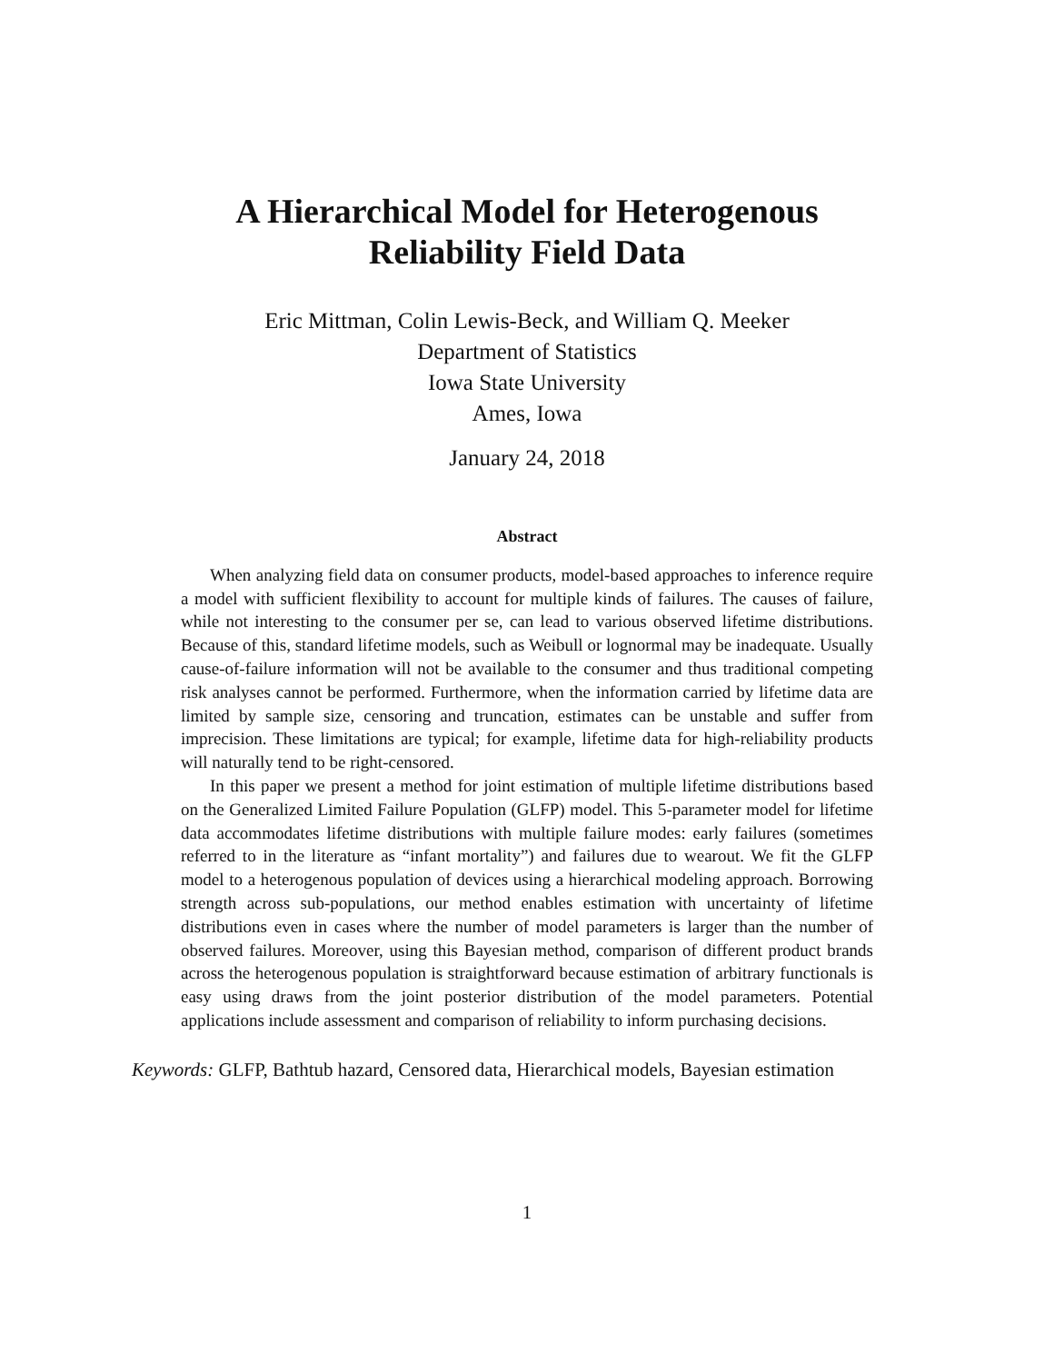A Hierarchical Model for Heterogenous
Reliability Field Data
Eric Mittman, Colin Lewis-Beck, and William Q. Meeker
Department of Statistics
Iowa State University
Ames, Iowa
January 24, 2018
Abstract
When analyzing field data on consumer products, model-based approaches to inference require a model with sufficient flexibility to account for multiple kinds of failures. The causes of failure, while not interesting to the consumer per se, can lead to various observed lifetime distributions. Because of this, standard lifetime models, such as Weibull or lognormal may be inadequate. Usually cause-of-failure information will not be available to the consumer and thus traditional competing risk analyses cannot be performed. Furthermore, when the information carried by lifetime data are limited by sample size, censoring and truncation, estimates can be unstable and suffer from imprecision. These limitations are typical; for example, lifetime data for high-reliability products will naturally tend to be right-censored.
In this paper we present a method for joint estimation of multiple lifetime distributions based on the Generalized Limited Failure Population (GLFP) model. This 5-parameter model for lifetime data accommodates lifetime distributions with multiple failure modes: early failures (sometimes referred to in the literature as “infant mortality”) and failures due to wearout. We fit the GLFP model to a heterogenous population of devices using a hierarchical modeling approach. Borrowing strength across sub-populations, our method enables estimation with uncertainty of lifetime distributions even in cases where the number of model parameters is larger than the number of observed failures. Moreover, using this Bayesian method, comparison of different product brands across the heterogenous population is straightforward because estimation of arbitrary functionals is easy using draws from the joint posterior distribution of the model parameters. Potential applications include assessment and comparison of reliability to inform purchasing decisions.
Keywords: GLFP, Bathtub hazard, Censored data, Hierarchical models, Bayesian estimation
1